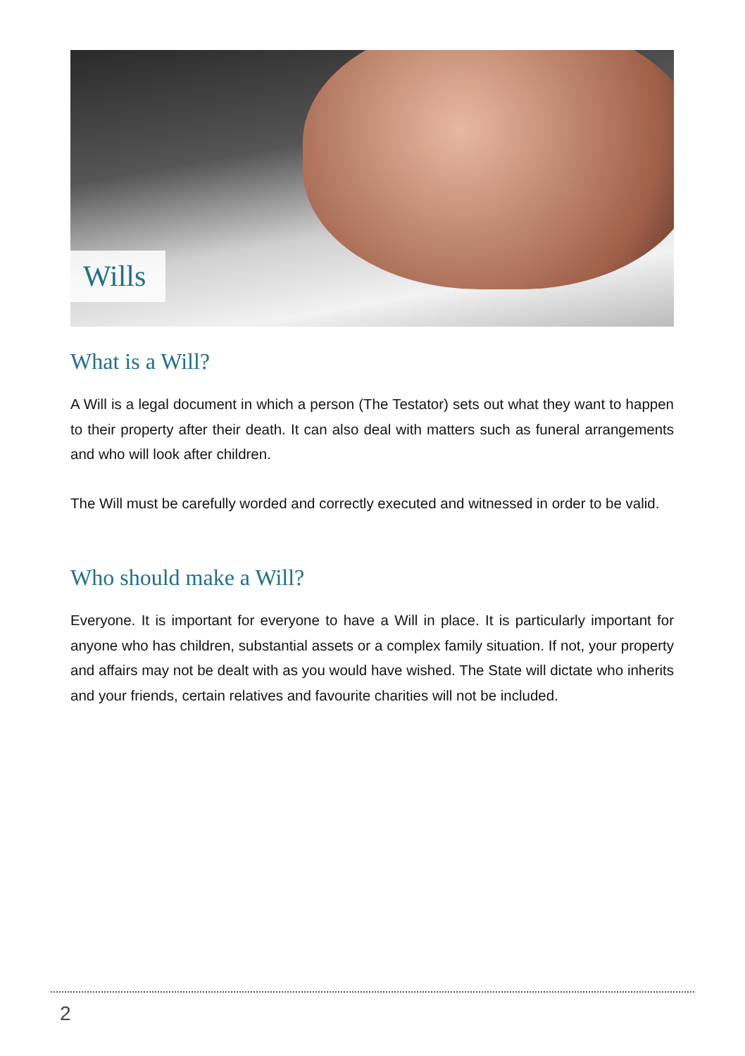Wills
What is a Will?
A Will is a legal document in which a person (The Testator) sets out what they want to happen to their property after their death. It can also deal with matters such as funeral arrangements and who will look after children.
The Will must be carefully worded and correctly executed and witnessed in order to be valid.
Who should make a Will?
Everyone. It is important for everyone to have a Will in place. It is particularly important for anyone who has children, substantial assets or a complex family situation. If not, your property and affairs may not be dealt with as you would have wished. The State will dictate who inherits and your friends, certain relatives and favourite charities will not be included.
2